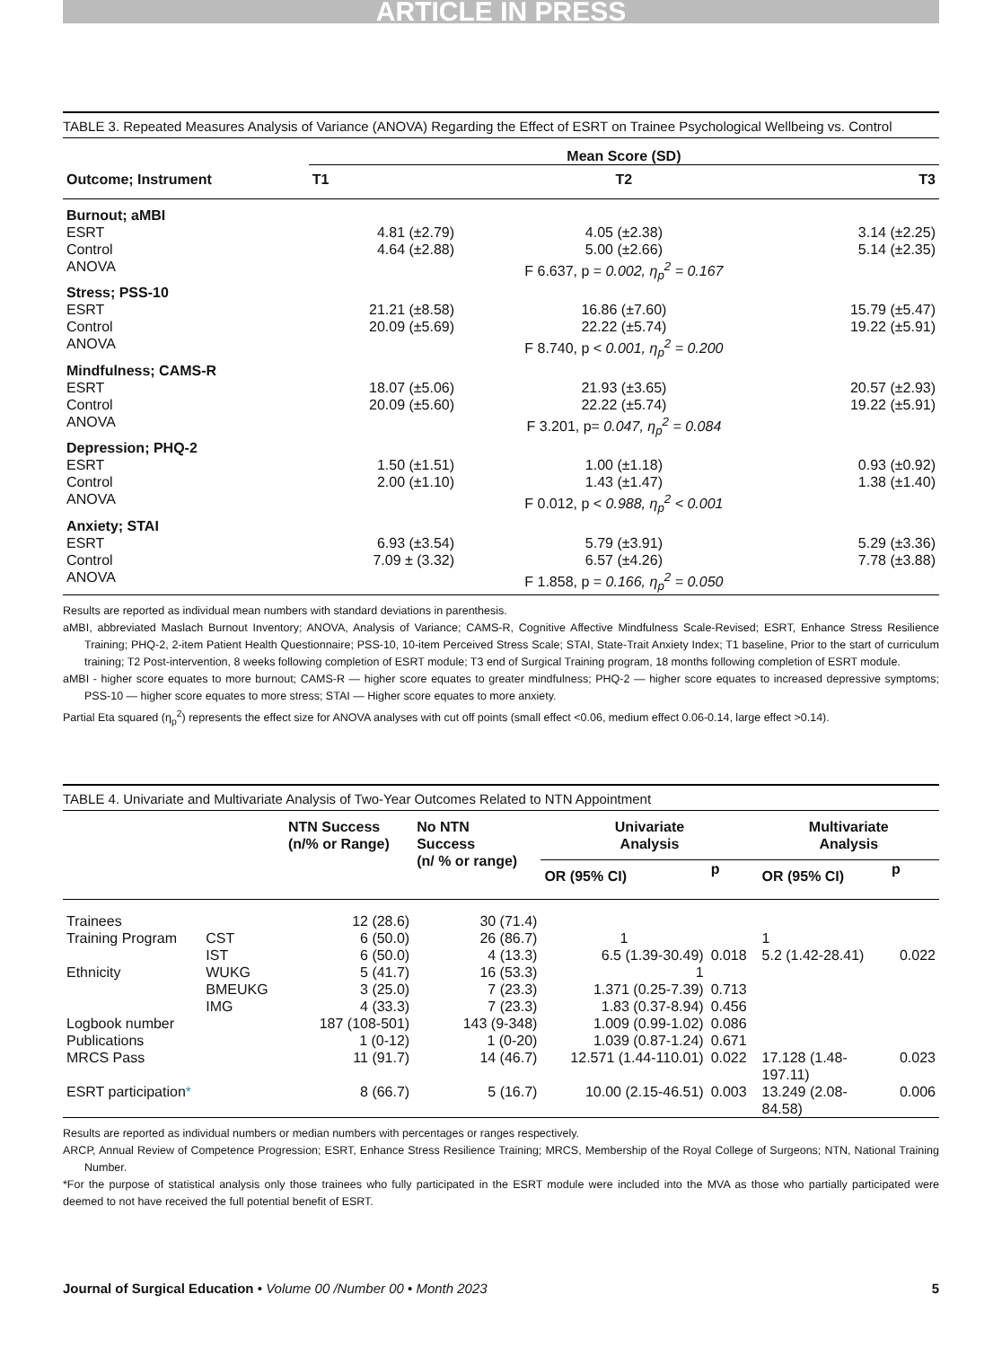ARTICLE IN PRESS
TABLE 3. Repeated Measures Analysis of Variance (ANOVA) Regarding the Effect of ESRT on Trainee Psychological Wellbeing vs. Control
| | Mean Score (SD) | | |
| --- | --- | --- | --- |
| Outcome; Instrument | T1 | T2 | T3 |
| Burnout; aMBI | | | |
| ESRT | 4.81 (±2.79) | 4.05 (±2.38) | 3.14 (±2.25) |
| Control | 4.64 (±2.88) | 5.00 (±2.66) | 5.14 (±2.35) |
| ANOVA | | F 6.637, p = 0.002, η<sub>p</sub><sup>2</sup> = 0.167 | |
| Stress; PSS-10 | | | |
| ESRT | 21.21 (±8.58) | 16.86 (±7.60) | 15.79 (±5.47) |
| Control | 20.09 (±5.69) | 22.22 (±5.74) | 19.22 (±5.91) |
| ANOVA | | F 8.740, p < 0.001, η<sub>p</sub><sup>2</sup> = 0.200 | |
| Mindfulness; CAMS-R | | | |
| ESRT | 18.07 (±5.06) | 21.93 (±3.65) | 20.57 (±2.93) |
| Control | 20.09 (±5.60) | 22.22 (±5.74) | 19.22 (±5.91) |
| ANOVA | | F 3.201, p= 0.047, η<sub>p</sub><sup>2</sup> = 0.084 | |
| Depression; PHQ-2 | | | |
| ESRT | 1.50 (±1.51) | 1.00 (±1.18) | 0.93 (±0.92) |
| Control | 2.00 (±1.10) | 1.43 (±1.47) | 1.38 (±1.40) |
| ANOVA | | F 0.012, p < 0.988, η<sub>p</sub><sup>2</sup> < 0.001 | |
| Anxiety; STAI | | | |
| ESRT | 6.93 (±3.54) | 5.79 (±3.91) | 5.29 (±3.36) |
| Control | 7.09 ± (3.32) | 6.57 (±4.26) | 7.78 (±3.88) |
| ANOVA | | F 1.858, p = 0.166, η<sub>p</sub><sup>2</sup> = 0.050 | |
Results are reported as individual mean numbers with standard deviations in parenthesis.
aMBI, abbreviated Maslach Burnout Inventory; ANOVA, Analysis of Variance; CAMS-R, Cognitive Affective Mindfulness Scale-Revised; ESRT, Enhance Stress Resilience Training; PHQ-2, 2-item Patient Health Questionnaire; PSS-10, 10-item Perceived Stress Scale; STAI, State-Trait Anxiety Index; T1 baseline, Prior to the start of curriculum training; T2 Post-intervention, 8 weeks following completion of ESRT module; T3 end of Surgical Training program, 18 months following completion of ESRT module.
aMBI - higher score equates to more burnout; CAMS-R — higher score equates to greater mindfulness; PHQ-2 — higher score equates to increased depressive symptoms; PSS-10 — higher score equates to more stress; STAI — Higher score equates to more anxiety.
Partial Eta squared (η<sub>p</sub><sup>2</sup>) represents the effect size for ANOVA analyses with cut off points (small effect <0.06, medium effect 0.06-0.14, large effect >0.14).
TABLE 4. Univariate and Multivariate Analysis of Two-Year Outcomes Related to NTN Appointment
| | | NTN Success (n/% or Range) | No NTN Success (n/ % or range) | Univariate Analysis | | Multivariate Analysis | |
| --- | --- | --- | --- | --- | --- | --- | --- |
| | | | | OR (95% CI) | p | OR (95% CI) | p |
| Trainees | | 12 (28.6) | 30 (71.4) | | | | |
| Training Program | CST | 6 (50.0) | 26 (86.7) | 1 | | 1 | |
| | IST | 6 (50.0) | 4 (13.3) | 6.5 (1.39-30.49) | 0.018 | 5.2 (1.42-28.41) | 0.022 |
| Ethnicity | WUKG | 5 (41.7) | 16 (53.3) | 1 | | | |
| | BMEUKG | 3 (25.0) | 7 (23.3) | 1.371 (0.25-7.39) | 0.713 | | |
| | IMG | 4 (33.3) | 7 (23.3) | 1.83 (0.37-8.94) | 0.456 | | |
| Logbook number | | 187 (108-501) | 143 (9-348) | 1.009 (0.99-1.02) | 0.086 | | |
| Publications | | 1 (0-12) | 1 (0-20) | 1.039 (0.87-1.24) | 0.671 | | |
| MRCS Pass | | 11 (91.7) | 14 (46.7) | 12.571 (1.44-110.01) | 0.022 | 17.128 (1.48- 197.11) | 0.023 |
| ESRT participation * | | 8 (66.7) | 5 (16.7) | 10.00 (2.15-46.51) | 0.003 | 13.249 (2.08- 84.58) | 0.006 |
Results are reported as individual numbers or median numbers with percentages or ranges respectively.
ARCP, Annual Review of Competence Progression; ESRT, Enhance Stress Resilience Training; MRCS, Membership of the Royal College of Surgeons; NTN, National Training Number.
*For the purpose of statistical analysis only those trainees who fully participated in the ESRT module were included into the MVA as those who partially participated were deemed to not have received the full potential benefit of ESRT.
Journal of Surgical Education • Volume 00 /Number 00 • Month 2023 5